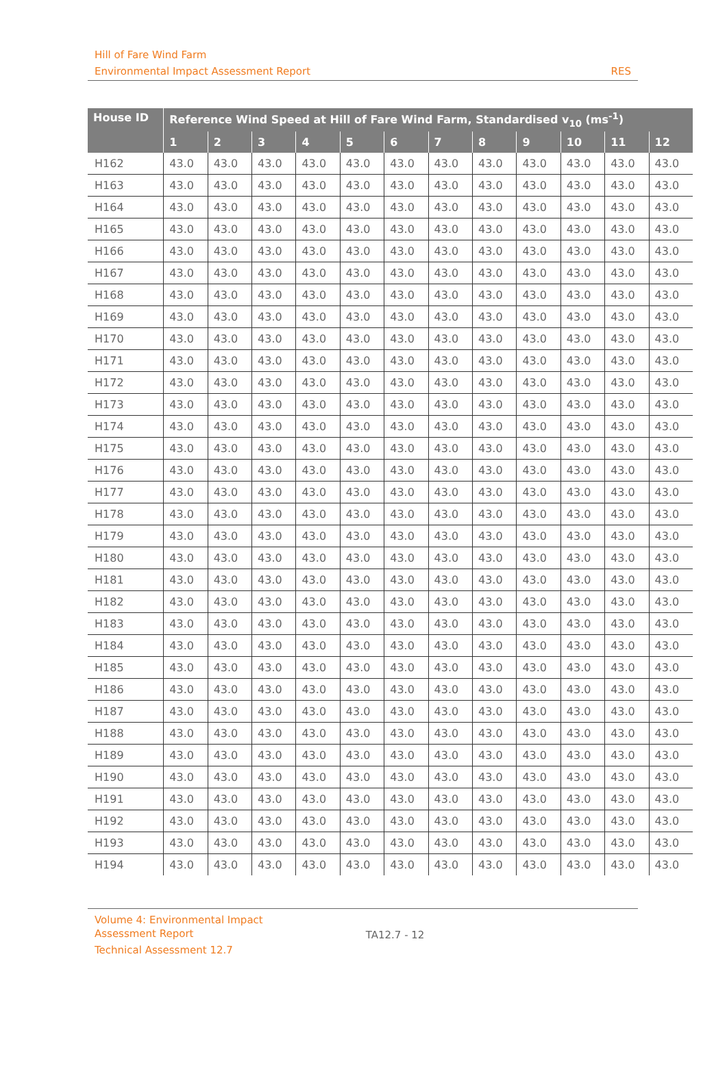Hill of Fare Wind Farm
Environmental Impact Assessment Report
RES
| House ID | Reference Wind Speed at Hill of Fare Wind Farm, Standardised v<sub>10</sub> (ms<sup>-1</sup>) | | | | | | | | | | | |
| --- | --- | --- | --- | --- | --- | --- | --- | --- | --- | --- | --- | --- |
| | 1 | 2 | 3 | 4 | 5 | 6 | 7 | 8 | 9 | 10 | 11 | 12 |
| H162 | 43.0 | 43.0 | 43.0 | 43.0 | 43.0 | 43.0 | 43.0 | 43.0 | 43.0 | 43.0 | 43.0 | 43.0 |
| H163 | 43.0 | 43.0 | 43.0 | 43.0 | 43.0 | 43.0 | 43.0 | 43.0 | 43.0 | 43.0 | 43.0 | 43.0 |
| H164 | 43.0 | 43.0 | 43.0 | 43.0 | 43.0 | 43.0 | 43.0 | 43.0 | 43.0 | 43.0 | 43.0 | 43.0 |
| H165 | 43.0 | 43.0 | 43.0 | 43.0 | 43.0 | 43.0 | 43.0 | 43.0 | 43.0 | 43.0 | 43.0 | 43.0 |
| H166 | 43.0 | 43.0 | 43.0 | 43.0 | 43.0 | 43.0 | 43.0 | 43.0 | 43.0 | 43.0 | 43.0 | 43.0 |
| H167 | 43.0 | 43.0 | 43.0 | 43.0 | 43.0 | 43.0 | 43.0 | 43.0 | 43.0 | 43.0 | 43.0 | 43.0 |
| H168 | 43.0 | 43.0 | 43.0 | 43.0 | 43.0 | 43.0 | 43.0 | 43.0 | 43.0 | 43.0 | 43.0 | 43.0 |
| H169 | 43.0 | 43.0 | 43.0 | 43.0 | 43.0 | 43.0 | 43.0 | 43.0 | 43.0 | 43.0 | 43.0 | 43.0 |
| H170 | 43.0 | 43.0 | 43.0 | 43.0 | 43.0 | 43.0 | 43.0 | 43.0 | 43.0 | 43.0 | 43.0 | 43.0 |
| H171 | 43.0 | 43.0 | 43.0 | 43.0 | 43.0 | 43.0 | 43.0 | 43.0 | 43.0 | 43.0 | 43.0 | 43.0 |
| H172 | 43.0 | 43.0 | 43.0 | 43.0 | 43.0 | 43.0 | 43.0 | 43.0 | 43.0 | 43.0 | 43.0 | 43.0 |
| H173 | 43.0 | 43.0 | 43.0 | 43.0 | 43.0 | 43.0 | 43.0 | 43.0 | 43.0 | 43.0 | 43.0 | 43.0 |
| H174 | 43.0 | 43.0 | 43.0 | 43.0 | 43.0 | 43.0 | 43.0 | 43.0 | 43.0 | 43.0 | 43.0 | 43.0 |
| H175 | 43.0 | 43.0 | 43.0 | 43.0 | 43.0 | 43.0 | 43.0 | 43.0 | 43.0 | 43.0 | 43.0 | 43.0 |
| H176 | 43.0 | 43.0 | 43.0 | 43.0 | 43.0 | 43.0 | 43.0 | 43.0 | 43.0 | 43.0 | 43.0 | 43.0 |
| H177 | 43.0 | 43.0 | 43.0 | 43.0 | 43.0 | 43.0 | 43.0 | 43.0 | 43.0 | 43.0 | 43.0 | 43.0 |
| H178 | 43.0 | 43.0 | 43.0 | 43.0 | 43.0 | 43.0 | 43.0 | 43.0 | 43.0 | 43.0 | 43.0 | 43.0 |
| H179 | 43.0 | 43.0 | 43.0 | 43.0 | 43.0 | 43.0 | 43.0 | 43.0 | 43.0 | 43.0 | 43.0 | 43.0 |
| H180 | 43.0 | 43.0 | 43.0 | 43.0 | 43.0 | 43.0 | 43.0 | 43.0 | 43.0 | 43.0 | 43.0 | 43.0 |
| H181 | 43.0 | 43.0 | 43.0 | 43.0 | 43.0 | 43.0 | 43.0 | 43.0 | 43.0 | 43.0 | 43.0 | 43.0 |
| H182 | 43.0 | 43.0 | 43.0 | 43.0 | 43.0 | 43.0 | 43.0 | 43.0 | 43.0 | 43.0 | 43.0 | 43.0 |
| H183 | 43.0 | 43.0 | 43.0 | 43.0 | 43.0 | 43.0 | 43.0 | 43.0 | 43.0 | 43.0 | 43.0 | 43.0 |
| H184 | 43.0 | 43.0 | 43.0 | 43.0 | 43.0 | 43.0 | 43.0 | 43.0 | 43.0 | 43.0 | 43.0 | 43.0 |
| H185 | 43.0 | 43.0 | 43.0 | 43.0 | 43.0 | 43.0 | 43.0 | 43.0 | 43.0 | 43.0 | 43.0 | 43.0 |
| H186 | 43.0 | 43.0 | 43.0 | 43.0 | 43.0 | 43.0 | 43.0 | 43.0 | 43.0 | 43.0 | 43.0 | 43.0 |
| H187 | 43.0 | 43.0 | 43.0 | 43.0 | 43.0 | 43.0 | 43.0 | 43.0 | 43.0 | 43.0 | 43.0 | 43.0 |
| H188 | 43.0 | 43.0 | 43.0 | 43.0 | 43.0 | 43.0 | 43.0 | 43.0 | 43.0 | 43.0 | 43.0 | 43.0 |
| H189 | 43.0 | 43.0 | 43.0 | 43.0 | 43.0 | 43.0 | 43.0 | 43.0 | 43.0 | 43.0 | 43.0 | 43.0 |
| H190 | 43.0 | 43.0 | 43.0 | 43.0 | 43.0 | 43.0 | 43.0 | 43.0 | 43.0 | 43.0 | 43.0 | 43.0 |
| H191 | 43.0 | 43.0 | 43.0 | 43.0 | 43.0 | 43.0 | 43.0 | 43.0 | 43.0 | 43.0 | 43.0 | 43.0 |
| H192 | 43.0 | 43.0 | 43.0 | 43.0 | 43.0 | 43.0 | 43.0 | 43.0 | 43.0 | 43.0 | 43.0 | 43.0 |
| H193 | 43.0 | 43.0 | 43.0 | 43.0 | 43.0 | 43.0 | 43.0 | 43.0 | 43.0 | 43.0 | 43.0 | 43.0 |
| H194 | 43.0 | 43.0 | 43.0 | 43.0 | 43.0 | 43.0 | 43.0 | 43.0 | 43.0 | 43.0 | 43.0 | 43.0 |
Volume 4: Environmental Impact
Assessment Report
Technical Assessment 12.7
TA12.7 - 12